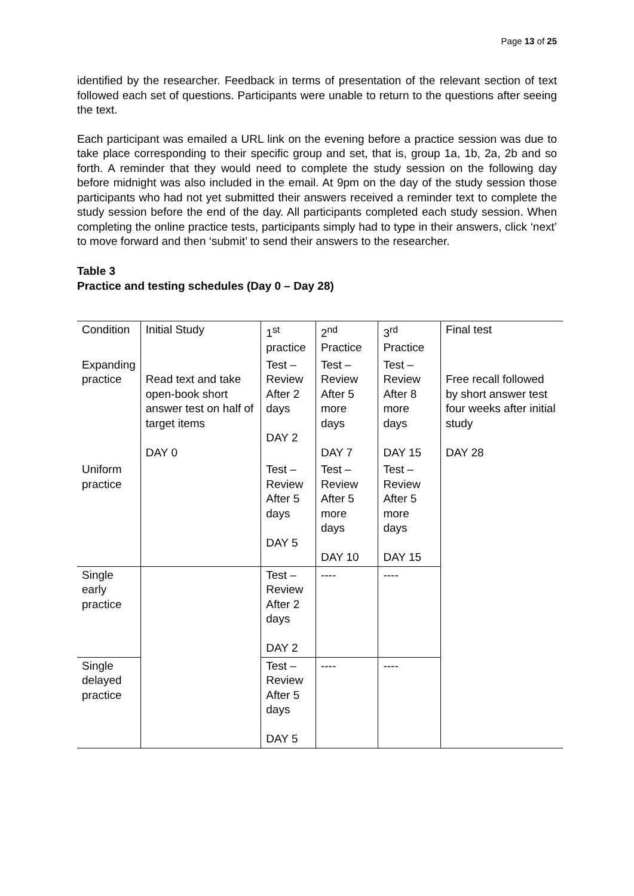Page 13 of 25
identified by the researcher. Feedback in terms of presentation of the relevant section of text followed each set of questions. Participants were unable to return to the questions after seeing the text.
Each participant was emailed a URL link on the evening before a practice session was due to take place corresponding to their specific group and set, that is, group 1a, 1b, 2a, 2b and so forth. A reminder that they would need to complete the study session on the following day before midnight was also included in the email. At 9pm on the day of the study session those participants who had not yet submitted their answers received a reminder text to complete the study session before the end of the day. All participants completed each study session. When completing the online practice tests, participants simply had to type in their answers, click ‘next’ to move forward and then ‘submit’ to send their answers to the researcher.
Table 3
Practice and testing schedules (Day 0 – Day 28)
| Condition | Initial Study | 1<sup>st</sup> practice | 2<sup>nd</sup> Practice | 3<sup>rd</sup> Practice | Final test |
| Expanding practice | Read text and take open-book short answer test on half of target items DAY 0 | Test – Review After 2 days DAY 2 | Test – Review After 5 more days DAY 7 | Test – Review After 8 more days DAY 15 | Free recall followed by short answer test four weeks after initial study DAY 28 |
| Uniform practice | | Test – Review After 5 days DAY 5 | Test – Review After 5 more days DAY 10 | Test – Review After 5 more days DAY 15 | |
| Single early practice | | Test – Review After 2 days DAY 2 | ---- | ---- | |
| Single delayed practice | | Test – Review After 5 days DAY 5 | ---- | ---- | |